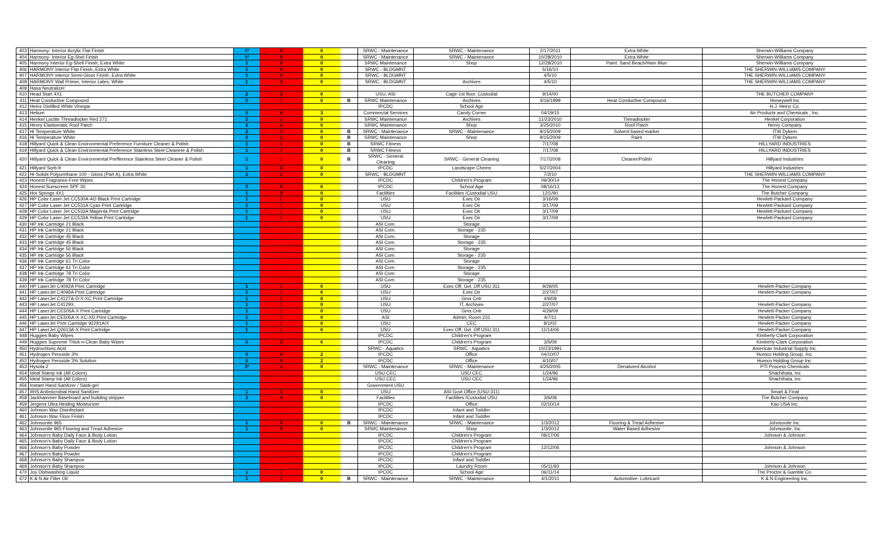| 403 | Harmony- Interior Acrylic Flat Finish | 1* | 0 | 0 | | SRWC - Maintenance | SRWC - Maintenance | 2/17/2011 | Extra White | Sherwin-Williams Company |
| 404 | Harmony- Interior Eg-Shel Finish | 1* | 0 | 0 | | SRWC - Maintenance | SRWC - Maintenance | 10/28/2010 | Extra White | Sherwin-Williams Company |
| 405 | Harmony Interior Eg-Shell Finish, Extra White | 1 | 0 | 0 | | SRWC Maintenance | Shop | 12/28/2010 | Paint: Sand Beach/Ham Blue | Sherwin-Williams Company |
| 406 | HARMONY Interior Flat Finish, Extra White | 1 | 0 | 0 | | SRWC - BLDGMNT | | 5/16/10 | | THE SHERWIN-WILLIAMS COMPANY |
| 407 | HARMONY Interior Semi-Gloss Finish, Extra White | 1 | 0 | 0 | | SRWC - BLDGMNT | | 4/5/10 | | THE SHERWIN-WILLIAMS COMPANY |
| 408 | HARMONY Wall Primer, Interior Latex, White | 1 | 0 | 0 | | SRWC - BLDGMNT | Archives | 4/5/10 | | THE SHERWIN-WILLIAMS COMPANY |
| 409 | Hasa Neutralizer | | | | | | | | | |
| 410 | Head Start 4X1 | 2 | 0 | 0 | | USU; ASI | Cage-1st floor; Custodial | 9/14/00 | | THE BUTCHER COMPANY |
| 411 | Heat Conductive Compound | 0 | 1 | 0 | B | SRWC Maintenance | Archives | 4/16/1999 | Heat Conductive Compound | Honeywell Inc |
| 412 | Heinz Distilled White Vinegar | | | | | IPCDC | School Age | | | H.J. Heinz Co. |
| 413 | Helium | 0 | 0 | 3 | | Commercial Services | Candy Corner | 04/19/15 | | Air Products and Chemicals , Inc. |
| 414 | Henkel Loctite Threadlocker Red 271 | 2 | 1 | 0 | | SRWC Maintenance | Archives | 11/23/2010 | Threadlocker | Henkel Corporation |
| 415 | Henry Elastomatic Roof Patch | 2 | 2 | 0 | | SRWC Maintenance | Shop | 3/25/2010 | Roof Patch | Henry Company |
| 417 | Hi Temperature White | 2 | 2 | 0 | B | SRWC - Maintenance | SRWC - Maintenance | 9/15/2009 | Solvent based marker | ITW Dykem |
| 416 | Hi Temperature White | 2 | 2 | 0 | B | SRWC Maintenance | Shop | 9/15/2009 | Paint | ITW Dykem |
| 418 | Hillyard Quick & Clean Environmental Preference Furniture Cleaner & Polish | 1 | 1 | 0 | B | SRWC Fitness | | 7/17/08 | | HILLYARD INDUSTRIES |
| 419 | Hillyard Quick & Clean Environmental Preference Stainless Steel Cleanere & Polish | 1 | 1 | 0 | B | SRWC Fitness | | 7/17/08 | | HILLYARD INDUSTRIES |
| 420 | Hillyard Quick & Clean Environmental Prefference Stainless Steel Cleaner & Polish | 1 | 1 | 0 | B | SRWC - General Cleaning | SRWC - General Cleaning | 7/17/2008 | Cleaner/Polish | Hillyard Industries |
| 421 | Hillyard Sorb-It | 1 | 0 | 0 | | IPCDC | Landscape Chems | 5/27/2004 | | Hillyard Industries |
| 422 | Hi-Solids Polyurethane 100 - Gloss (Part A), Extra White | 2 | 2 | 0 | | SRWC - BLDGMNT | | 7/2/10 | | THE SHERWIN-WILLIAMS COMPANY |
| 423 | Honest Fragrance-Free Wipes | | | | | IPCDC | Children's Program | 09/30/14 | | The Honest Company |
| 424 | Honest Sunscreen SPF 30 | 0 | 0 | 0 | | IPCDC | School Age | 08/16/13 | | The Honest Company |
| 425 | Hot Springs 4X1 | 1 | 0 | 0 | | Facilities | Facilities /Custodial USU | 12/1/90 | | The Butcher Company |
| 426 | HP Color Laser Jet CC530A-AD Black Print Cartridge | 1 | 1 | 0 | | USU | Exec Dir | 3/16/09 | | Hewlett-Packard Company |
| 427 | HP Color Laser Jet CC531A Cyan Print Cartridge | 1 | 1 | 0 | | USU | Exec Dir | 3/17/09 | | Hewlett-Packard Company |
| 428 | HP Color Laser Jet CC533A Magenta Print Cartridge | 1 | 1 | 0 | | USU | Exec Dir | 3/17/09 | | Hewlett-Packard Company |
| 429 | HP Color Laser Jet CC533A Yellow Print Cartridge | 1 | 1 | 0 | | USU | Exec Dir | 3/17/09 | | Hewlett-Packard Company |
| 430 | HP Ink Cartridge 21 Black | | | | | ASI Com. | Storage | | | |
| 431 | HP Ink Cartridge 21 Black | | | | | ASI Com. | Storage - 235 | | | |
| 432 | HP Ink Cartridge 45 Black | | | | | ASI Com. | Storage | | | |
| 433 | HP Ink Cartridge 45 Black | | | | | ASI Com. | Storage - 235 | | | |
| 434 | HP Ink Cartridge 56 Black | | | | | ASI Com. | Storage | | | |
| 435 | HP Ink Cartridge 56 Black | | | | | ASI Com. | Storage - 235 | | | |
| 436 | HP Ink Cartridge 61 Tri Color | | | | | ASI Com. | Storage | | | |
| 437 | HP Ink Cartridge 61 Tri Color | | | | | ASI Com. | Storage - 235 | | | |
| 438 | HP Ink Cartridge 78 Tri Color | | | | | ASI Com. | Storage | | | |
| 439 | HP Ink Cartridge 78 Tri Color | | | | | ASI Com. | Storage - 235 | | | |
| 440 | HP LaserJet C4092A Print Cartridge | 1 | 1 | 0 | | USU | Exec Off, Gvt. Off USU 311 | 9/29/05 | | Hewlett-Packer Company |
| 441 | HP LaserJet C4096A Print Cartridge | 1 | 1 | 0 | | USU | Exec Dir | 2/27/07 | | Hewlett-Packer Company |
| 442 | HP LaserJet C4127A-D-X-XC Print Cartridge | 1 | 1 | 0 | | USU | Gms Cntr | 4/6/09 | | |
| 443 | HP LaserJet C4129X | 1 | 1 | 0 | | USU | IT, Archives | 2/27/07 | | Hewlett-Packer Company |
| 444 | HP LaserJet CE505A-X Print Cartridge | 1 | 1 | 0 | | USU | Gms Cntr | 4/29/09 | | Hewlett-Packer Company |
| 445 | HP LaserJet CE505A-X-XC-XD Print Cartridge | 1 | 1 | 0 | | ASI | Admin; Room 231 | 4/7/11 | | Hewlett-Packer Company |
| 446 | HP LaserJet Print Cartridge 92291A/X | 1 | 1 | 0 | | USU | CEC | 8/1/02 | | Hewlett-Packer Company |
| 447 | HP LaserJet Q2613A-X Print Cartridge | 1 | 1 | 0 | | USU | Exec Off, Gvt. Off USU 311 | 11/14/06 | | Hewlett-Packer Company |
| 448 | Huggies Baby Wipes | | | | | IPCDC | Children's Program | | | Kimberly-Clark Corporation |
| 449 | Huggies Supreme Thick-n-Clean Baby Wipes | 0 | 0 | 0 | | IPCDC | Children's Program | 3/5/09 | | Kimberly-Clark Corporation |
| 450 | Hydrochloric Acid | | | | | SRWC - Aquatics | SRWC - Aquatics | 10/23/1991 | | American Industrial Supply Inc. |
| 451 | Hydrogen Peroxide 3% | 0 | 0 | 2 | | IPCDC | Office | 04/10/07 | | Humco Holding Group, Inc. |
| 452 | Hydrogen Peroxide 3% Solution | 0 | 0 | 2 | | IPCDC | Office | 4/10/07 | | Humco Holding Group Inc. |
| 453 | Hysola-2 | 3* | 3 | 0 | | SRWC - Maintenance | SRWC - Maintenance | 4/25/2005 | Denatured Alcohol | PTI Process Chemicals |
| 454 | Ideal Stamp Ink (All Colors) | | | | | USU CEC | USU CEC | 1/24/96 | | Shachihata, Inc |
| 455 | Ideal Stamp Ink (All Colors) | | | | | USU CEC | USU CEC | 1/24/96 | | Shachihata, Inc |
| 456 | Instant Hand Sanitizer / Santi-gel | | | | | Government USU | | | | |
| 457 | IRIS Antimicrobial Hand Sanitizer | 1 | 3 | 0 | | USU | ASI Govt Office (USU-311) | | | Smart & Final |
| 458 | Jackhammer Baseboard and building stripper | 3 | 4 | 0 | | Facilities | Facilities /Custodial USU | 3/6/08 | | The Butcher Company |
| 459 | Jergens Ultra Healing Moisturizer | | | | | IPCDC | Office | 02/10/14 | | Kao USA Inc. |
| 460 | Johnson Wax Disinfectant | | | | | IPCDC | Infant and Toddler | | | |
| 461 | Johnson Wax Floor Finish | | | | | IPCDC | Infant and Toddler | | | |
| 462 | Johnsonite 965 | 1 | 0 | 0 | B | SRWC - Maintenance | SRWC - Maintenance | 1/3/2012 | Flooring & Tread Adhesive | Johnsonite Inc. |
| 463 | Johnsonite 965 Flooring and Tread Adhesive | 1 | 0 | 0 | | SRWC Maintenance | Shop | 1/3/2012 | Water Based Adhesive | Johnsonite, Inc |
| 464 | Johnson's Baby Daily Face & Body Lotion | | | | | IPCDC | Children's Program | 08/17/06 | | Johnson & Johnson |
| 465 | Johnson's Baby Daily Face & Body Lotion | | | | | IPCDC | Children's Program | | | |
| 466 | Johnson's Baby Powder | | | | | IPCDC | Children's Program | 12/12/06 | | Johnson & Johnson |
| 467 | Johnson's Baby Powder | | | | | IPCDC | Children's Program | | | |
| 468 | Johnson's Baby Shampoo | | | | | IPCDC | Infant and Toddler | | | |
| 469 | Johnson's Baby Shampoo | | | | | IPCDC | Laundry Room | 05/11/93 | | Johnson & Johnson |
| 470 | Joy Dishwashing Liquid | 1 | 1 | 0 | | IPCDC | School Age | 06/11/14 | | The Proctor & Gamble Co. |
| 472 | K & N Air Filter Oil | 1 | 1 | 0 | B | SRWC - Maintenance | SRWC - Maintenance | 4/1/2011 | Automotive- Lubricant | K & N Engineering Inc. |